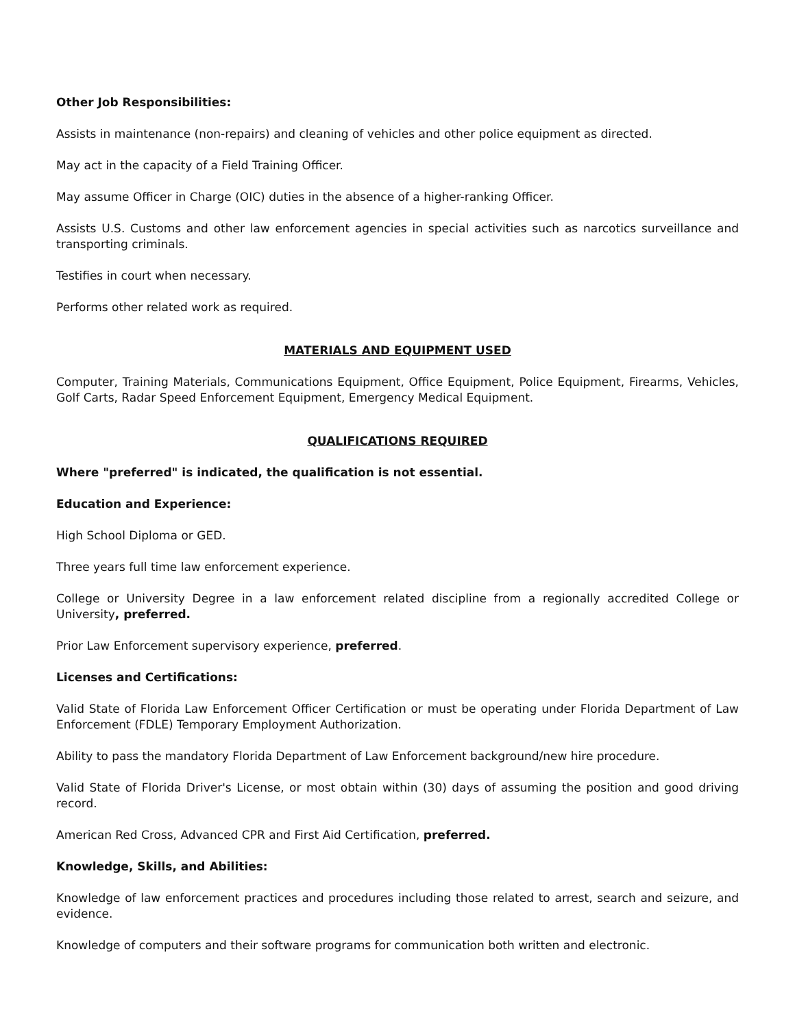Other Job Responsibilities:
Assists in maintenance (non-repairs) and cleaning of vehicles and other police equipment as directed.
May act in the capacity of a Field Training Officer.
May assume Officer in Charge (OIC) duties in the absence of a higher-ranking Officer.
Assists U.S. Customs and other law enforcement agencies in special activities such as narcotics surveillance and transporting criminals.
Testifies in court when necessary.
Performs other related work as required.
MATERIALS AND EQUIPMENT USED
Computer, Training Materials, Communications Equipment, Office Equipment, Police Equipment, Firearms, Vehicles, Golf Carts, Radar Speed Enforcement Equipment, Emergency Medical Equipment.
QUALIFICATIONS REQUIRED
Where "preferred" is indicated, the qualification is not essential.
Education and Experience:
High School Diploma or GED.
Three years full time law enforcement experience.
College or University Degree in a law enforcement related discipline from a regionally accredited College or University, preferred.
Prior Law Enforcement supervisory experience, preferred.
Licenses and Certifications:
Valid State of Florida Law Enforcement Officer Certification or must be operating under Florida Department of Law Enforcement (FDLE) Temporary Employment Authorization.
Ability to pass the mandatory Florida Department of Law Enforcement background/new hire procedure.
Valid State of Florida Driver's License, or most obtain within (30) days of assuming the position and good driving record.
American Red Cross, Advanced CPR and First Aid Certification, preferred.
Knowledge, Skills, and Abilities:
Knowledge of law enforcement practices and procedures including those related to arrest, search and seizure, and evidence.
Knowledge of computers and their software programs for communication both written and electronic.